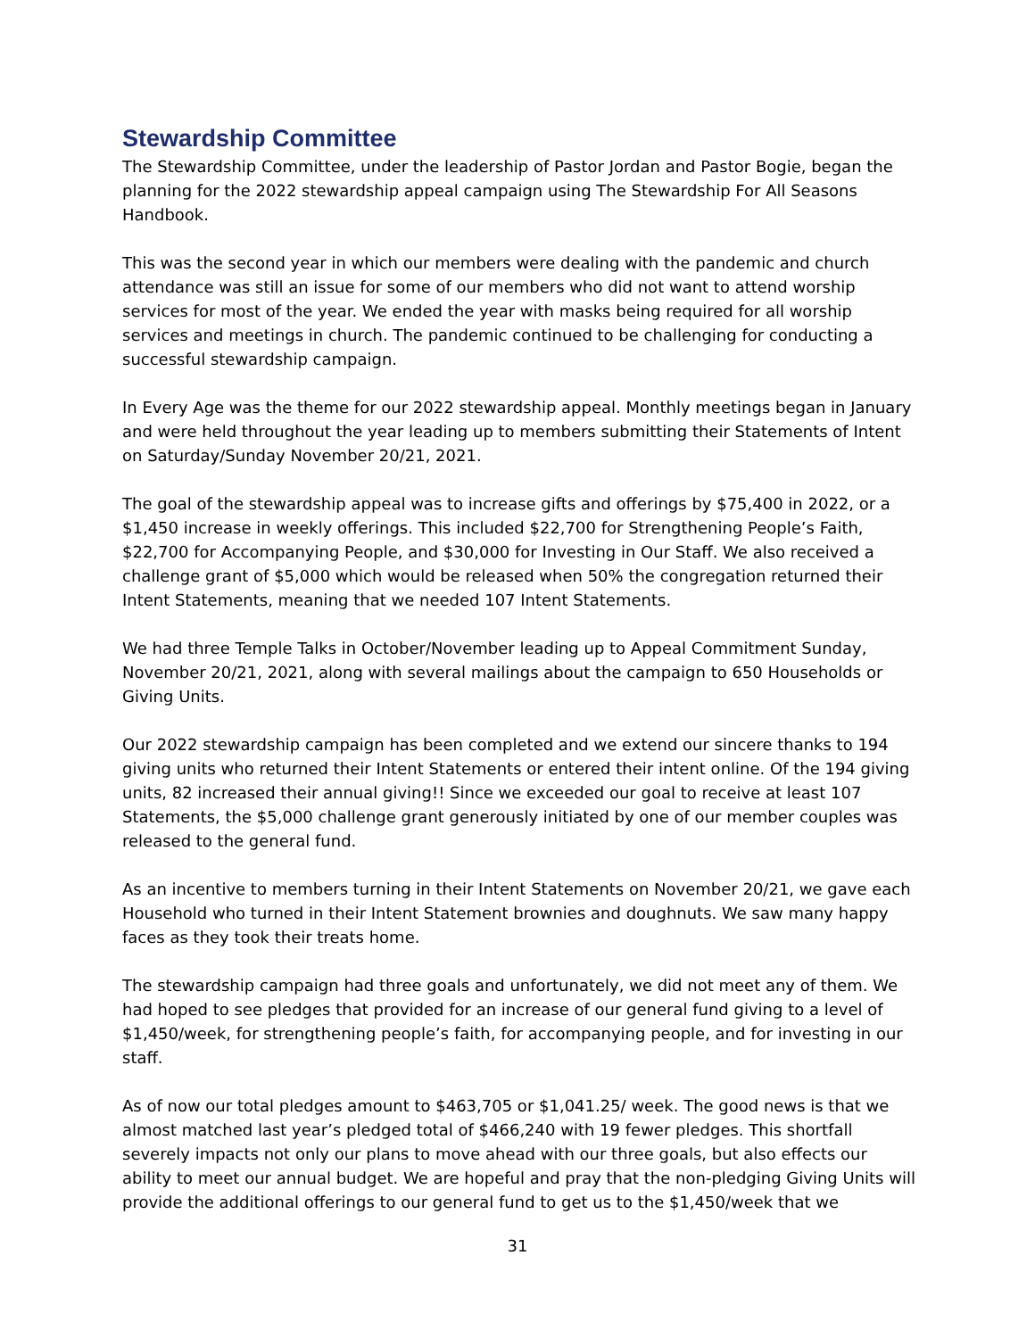Stewardship Committee
The Stewardship Committee, under the leadership of Pastor Jordan and Pastor Bogie, began the planning for the 2022 stewardship appeal campaign using The Stewardship For All Seasons Handbook.
This was the second year in which our members were dealing with the pandemic and church attendance was still an issue for some of our members who did not want to attend worship services for most of the year. We ended the year with masks being required for all worship services and meetings in church. The pandemic continued to be challenging for conducting a successful stewardship campaign.
In Every Age was the theme for our 2022 stewardship appeal. Monthly meetings began in January and were held throughout the year leading up to members submitting their Statements of Intent on Saturday/Sunday November 20/21, 2021.
The goal of the stewardship appeal was to increase gifts and offerings by $75,400 in 2022, or a $1,450 increase in weekly offerings. This included $22,700 for Strengthening People’s Faith, $22,700 for Accompanying People, and $30,000 for Investing in Our Staff. We also received a challenge grant of $5,000 which would be released when 50% the congregation returned their Intent Statements, meaning that we needed 107 Intent Statements.
We had three Temple Talks in October/November leading up to Appeal Commitment Sunday, November 20/21, 2021, along with several mailings about the campaign to 650 Households or Giving Units.
Our 2022 stewardship campaign has been completed and we extend our sincere thanks to 194 giving units who returned their Intent Statements or entered their intent online. Of the 194 giving units, 82 increased their annual giving!! Since we exceeded our goal to receive at least 107 Statements, the $5,000 challenge grant generously initiated by one of our member couples was released to the general fund.
As an incentive to members turning in their Intent Statements on November 20/21, we gave each Household who turned in their Intent Statement brownies and doughnuts. We saw many happy faces as they took their treats home.
The stewardship campaign had three goals and unfortunately, we did not meet any of them. We had hoped to see pledges that provided for an increase of our general fund giving to a level of $1,450/week, for strengthening people’s faith, for accompanying people, and for investing in our staff.
As of now our total pledges amount to $463,705 or $1,041.25/ week. The good news is that we almost matched last year’s pledged total of $466,240 with 19 fewer pledges. This shortfall severely impacts not only our plans to move ahead with our three goals, but also effects our ability to meet our annual budget. We are hopeful and pray that the non-pledging Giving Units will provide the additional offerings to our general fund to get us to the $1,450/week that we
31